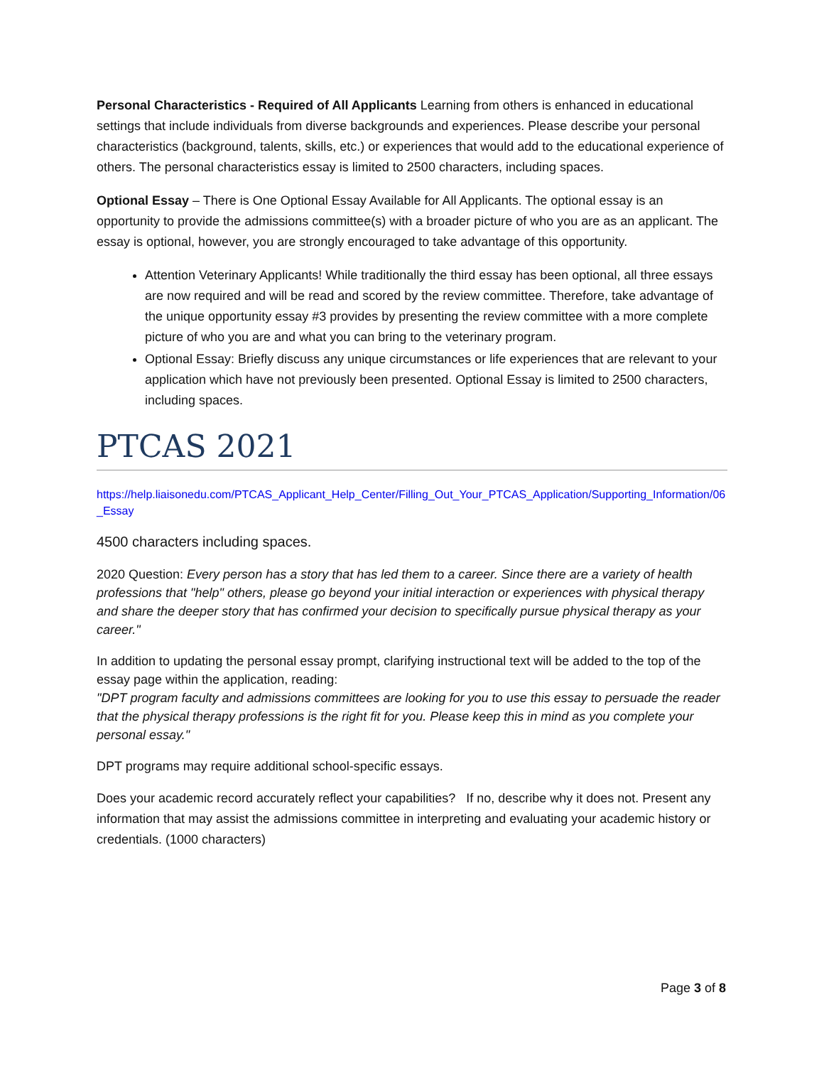Personal Characteristics - Required of All Applicants Learning from others is enhanced in educational settings that include individuals from diverse backgrounds and experiences. Please describe your personal characteristics (background, talents, skills, etc.) or experiences that would add to the educational experience of others. The personal characteristics essay is limited to 2500 characters, including spaces.
Optional Essay – There is One Optional Essay Available for All Applicants. The optional essay is an opportunity to provide the admissions committee(s) with a broader picture of who you are as an applicant. The essay is optional, however, you are strongly encouraged to take advantage of this opportunity.
Attention Veterinary Applicants! While traditionally the third essay has been optional, all three essays are now required and will be read and scored by the review committee. Therefore, take advantage of the unique opportunity essay #3 provides by presenting the review committee with a more complete picture of who you are and what you can bring to the veterinary program.
Optional Essay: Briefly discuss any unique circumstances or life experiences that are relevant to your application which have not previously been presented. Optional Essay is limited to 2500 characters, including spaces.
PTCAS 2021
https://help.liaisonedu.com/PTCAS_Applicant_Help_Center/Filling_Out_Your_PTCAS_Application/Supporting_Information/06_Essay
4500 characters including spaces.
2020 Question: Every person has a story that has led them to a career. Since there are a variety of health professions that "help" others, please go beyond your initial interaction or experiences with physical therapy and share the deeper story that has confirmed your decision to specifically pursue physical therapy as your career."
In addition to updating the personal essay prompt, clarifying instructional text will be added to the top of the essay page within the application, reading:
"DPT program faculty and admissions committees are looking for you to use this essay to persuade the reader that the physical therapy professions is the right fit for you. Please keep this in mind as you complete your personal essay."
DPT programs may require additional school-specific essays.
Does your academic record accurately reflect your capabilities? If no, describe why it does not. Present any information that may assist the admissions committee in interpreting and evaluating your academic history or credentials. (1000 characters)
Page 3 of 8